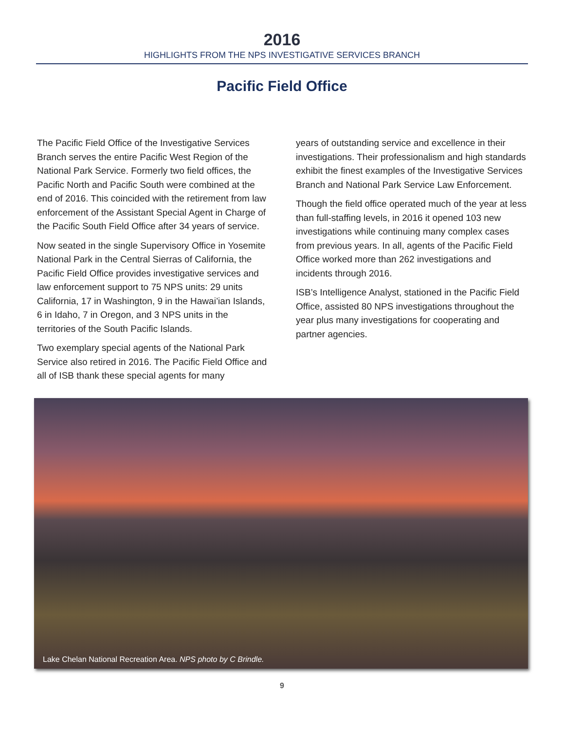2016
HIGHLIGHTS FROM THE NPS INVESTIGATIVE SERVICES BRANCH
Pacific Field Office
The Pacific Field Office of the Investigative Services Branch serves the entire Pacific West Region of the National Park Service. Formerly two field offices, the Pacific North and Pacific South were combined at the end of 2016. This coincided with the retirement from law enforcement of the Assistant Special Agent in Charge of the Pacific South Field Office after 34 years of service.
Now seated in the single Supervisory Office in Yosemite National Park in the Central Sierras of California, the Pacific Field Office provides investigative services and law enforcement support to 75 NPS units: 29 units California, 17 in Washington, 9 in the Hawai’ian Islands, 6 in Idaho, 7 in Oregon, and 3 NPS units in the territories of the South Pacific Islands.
Two exemplary special agents of the National Park Service also retired in 2016. The Pacific Field Office and all of ISB thank these special agents for many
years of outstanding service and excellence in their investigations. Their professionalism and high standards exhibit the finest examples of the Investigative Services Branch and National Park Service Law Enforcement.
Though the field office operated much of the year at less than full-staffing levels, in 2016 it opened 103 new investigations while continuing many complex cases from previous years. In all, agents of the Pacific Field Office worked more than 262 investigations and incidents through 2016.
ISB’s Intelligence Analyst, stationed in the Pacific Field Office, assisted 80 NPS investigations throughout the year plus many investigations for cooperating and partner agencies.
Lake Chelan National Recreation Area. NPS photo by C Brindle.
9